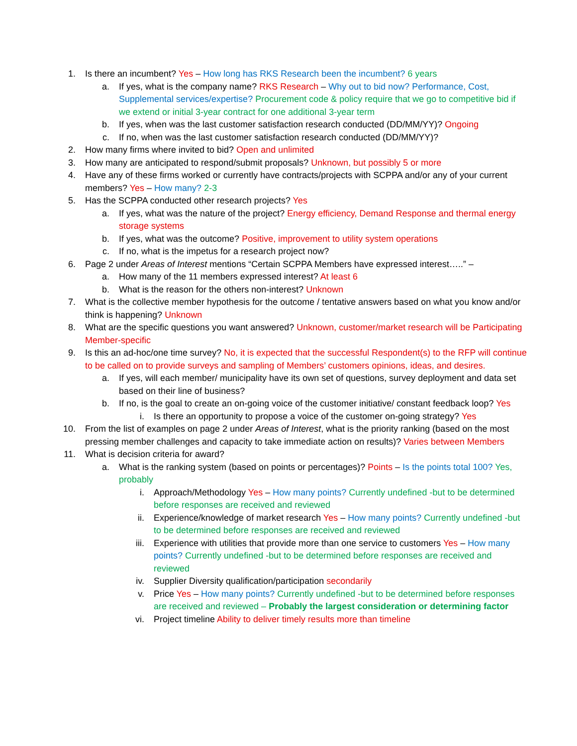1. Is there an incumbent? Yes – How long has RKS Research been the incumbent? 6 years
a. If yes, what is the company name? RKS Research – Why out to bid now? Performance, Cost, Supplemental services/expertise? Procurement code & policy require that we go to competitive bid if we extend or initial 3-year contract for one additional 3-year term
b. If yes, when was the last customer satisfaction research conducted (DD/MM/YY)? Ongoing
c. If no, when was the last customer satisfaction research conducted (DD/MM/YY)?
2. How many firms where invited to bid? Open and unlimited
3. How many are anticipated to respond/submit proposals? Unknown, but possibly 5 or more
4. Have any of these firms worked or currently have contracts/projects with SCPPA and/or any of your current members? Yes – How many? 2-3
5. Has the SCPPA conducted other research projects? Yes
a. If yes, what was the nature of the project? Energy efficiency, Demand Response and thermal energy storage systems
b. If yes, what was the outcome? Positive, improvement to utility system operations
c. If no, what is the impetus for a research project now?
6. Page 2 under Areas of Interest mentions “Certain SCPPA Members have expressed interest…..” –
a. How many of the 11 members expressed interest? At least 6
b. What is the reason for the others non-interest? Unknown
7. What is the collective member hypothesis for the outcome / tentative answers based on what you know and/or think is happening? Unknown
8. What are the specific questions you want answered? Unknown, customer/market research will be Participating Member-specific
9. Is this an ad-hoc/one time survey? No, it is expected that the successful Respondent(s) to the RFP will continue to be called on to provide surveys and sampling of Members’ customers opinions, ideas, and desires.
a. If yes, will each member/ municipality have its own set of questions, survey deployment and data set based on their line of business?
b. If no, is the goal to create an on-going voice of the customer initiative/ constant feedback loop? Yes
i. Is there an opportunity to propose a voice of the customer on-going strategy? Yes
10. From the list of examples on page 2 under Areas of Interest, what is the priority ranking (based on the most pressing member challenges and capacity to take immediate action on results)? Varies between Members
11. What is decision criteria for award?
a. What is the ranking system (based on points or percentages)? Points – Is the points total 100? Yes, probably
i. Approach/Methodology Yes – How many points? Currently undefined -but to be determined before responses are received and reviewed
ii. Experience/knowledge of market research Yes – How many points? Currently undefined -but to be determined before responses are received and reviewed
iii. Experience with utilities that provide more than one service to customers Yes – How many points? Currently undefined -but to be determined before responses are received and reviewed
iv. Supplier Diversity qualification/participation secondarily
v. Price Yes – How many points? Currently undefined -but to be determined before responses are received and reviewed – Probably the largest consideration or determining factor
vi. Project timeline Ability to deliver timely results more than timeline